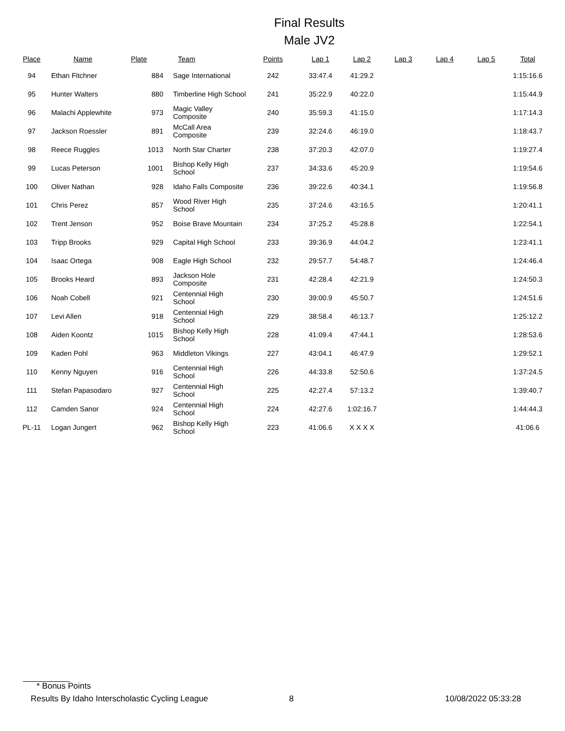Final Results
Male JV2
| Place | Name | Plate | Team | Points | Lap 1 | Lap 2 | Lap 3 | Lap 4 | Lap 5 | Total |
| --- | --- | --- | --- | --- | --- | --- | --- | --- | --- | --- |
| 94 | Ethan Fitchner | 884 | Sage International | 242 | 33:47.4 | 41:29.2 | | | | 1:15:16.6 |
| 95 | Hunter Walters | 880 | Timberline High School | 241 | 35:22.9 | 40:22.0 | | | | 1:15:44.9 |
| 96 | Malachi Applewhite | 973 | Magic Valley Composite | 240 | 35:59.3 | 41:15.0 | | | | 1:17:14.3 |
| 97 | Jackson Roessler | 891 | McCall Area Composite | 239 | 32:24.6 | 46:19.0 | | | | 1:18:43.7 |
| 98 | Reece Ruggles | 1013 | North Star Charter | 238 | 37:20.3 | 42:07.0 | | | | 1:19:27.4 |
| 99 | Lucas Peterson | 1001 | Bishop Kelly High School | 237 | 34:33.6 | 45:20.9 | | | | 1:19:54.6 |
| 100 | Oliver Nathan | 928 | Idaho Falls Composite | 236 | 39:22.6 | 40:34.1 | | | | 1:19:56.8 |
| 101 | Chris Perez | 857 | Wood River High School | 235 | 37:24.6 | 43:16.5 | | | | 1:20:41.1 |
| 102 | Trent Jenson | 952 | Boise Brave Mountain | 234 | 37:25.2 | 45:28.8 | | | | 1:22:54.1 |
| 103 | Tripp Brooks | 929 | Capital High School | 233 | 39:36.9 | 44:04.2 | | | | 1:23:41.1 |
| 104 | Isaac Ortega | 908 | Eagle High School | 232 | 29:57.7 | 54:48.7 | | | | 1:24:46.4 |
| 105 | Brooks Heard | 893 | Jackson Hole Composite | 231 | 42:28.4 | 42:21.9 | | | | 1:24:50.3 |
| 106 | Noah Cobell | 921 | Centennial High School | 230 | 39:00.9 | 45:50.7 | | | | 1:24:51.6 |
| 107 | Levi Allen | 918 | Centennial High School | 229 | 38:58.4 | 46:13.7 | | | | 1:25:12.2 |
| 108 | Aiden Koontz | 1015 | Bishop Kelly High School | 228 | 41:09.4 | 47:44.1 | | | | 1:28:53.6 |
| 109 | Kaden Pohl | 963 | Middleton Vikings | 227 | 43:04.1 | 46:47.9 | | | | 1:29:52.1 |
| 110 | Kenny Nguyen | 916 | Centennial High School | 226 | 44:33.8 | 52:50.6 | | | | 1:37:24.5 |
| 111 | Stefan Papasodaro | 927 | Centennial High School | 225 | 42:27.4 | 57:13.2 | | | | 1:39:40.7 |
| 112 | Camden Sanor | 924 | Centennial High School | 224 | 42:27.6 | 1:02:16.7 | | | | 1:44:44.3 |
| PL-11 | Logan Jungert | 962 | Bishop Kelly High School | 223 | 41:06.6 | X X X X | | | | 41:06.6 |
* Bonus Points
Results By Idaho Interscholastic Cycling League 8 10/08/2022 05:33:28